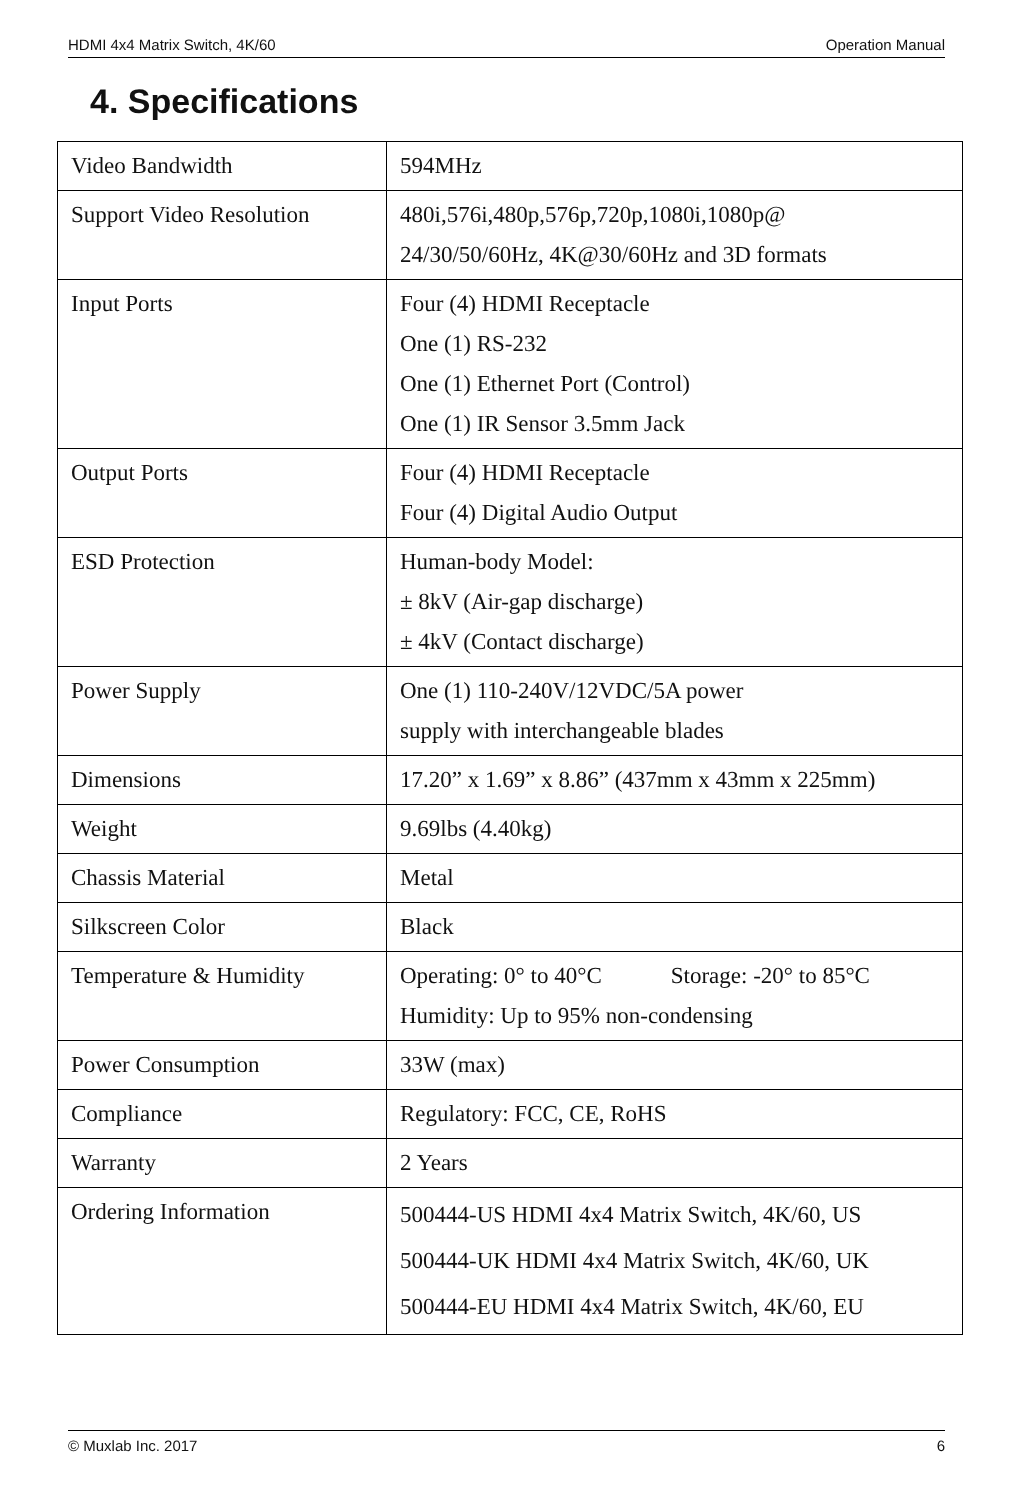HDMI 4x4 Matrix Switch, 4K/60 Operation Manual
4. Specifications
| Video Bandwidth | 594MHz |
| Support Video Resolution | 480i,576i,480p,576p,720p,1080i,1080p@ 24/30/50/60Hz, 4K@30/60Hz and 3D formats |
| Input Ports | Four (4) HDMI Receptacle One (1) RS-232 One (1) Ethernet Port (Control) One (1) IR Sensor 3.5mm Jack |
| Output Ports | Four (4) HDMI Receptacle Four (4) Digital Audio Output |
| ESD Protection | Human-body Model: ± 8kV (Air-gap discharge) ± 4kV (Contact discharge) |
| Power Supply | One (1) 110-240V/12VDC/5A power supply with interchangeable blades |
| Dimensions | 17.20” x 1.69” x 8.86” (437mm x 43mm x 225mm) |
| Weight | 9.69lbs (4.40kg) |
| Chassis Material | Metal |
| Silkscreen Color | Black |
| Temperature & Humidity | Operating: 0° to 40°C Storage: -20° to 85°C Humidity: Up to 95% non-condensing |
| Power Consumption | 33W (max) |
| Compliance | Regulatory: FCC, CE, RoHS |
| Warranty | 2 Years |
| Ordering Information | 500444-US HDMI 4x4 Matrix Switch, 4K/60, US 500444-UK HDMI 4x4 Matrix Switch, 4K/60, UK 500444-EU HDMI 4x4 Matrix Switch, 4K/60, EU |
© Muxlab Inc. 2017 6